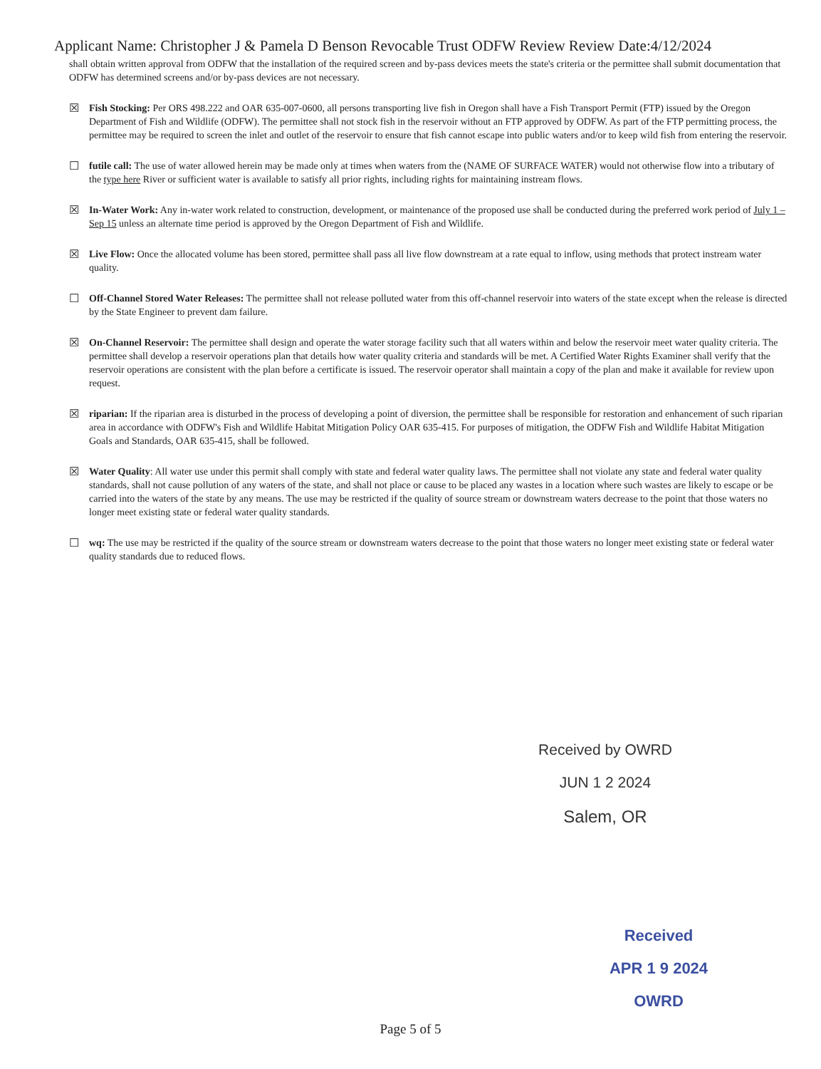Applicant Name: Christopher J & Pamela D Benson Revocable Trust ODFW Review Review Date:4/12/2024
shall obtain written approval from ODFW that the installation of the required screen and by-pass devices meets the state's criteria or the permittee shall submit documentation that ODFW has determined screens and/or by-pass devices are not necessary.
☒ Fish Stocking: Per ORS 498.222 and OAR 635-007-0600, all persons transporting live fish in Oregon shall have a Fish Transport Permit (FTP) issued by the Oregon Department of Fish and Wildlife (ODFW). The permittee shall not stock fish in the reservoir without an FTP approved by ODFW. As part of the FTP permitting process, the permittee may be required to screen the inlet and outlet of the reservoir to ensure that fish cannot escape into public waters and/or to keep wild fish from entering the reservoir.
☐ futile call: The use of water allowed herein may be made only at times when waters from the (NAME OF SURFACE WATER) would not otherwise flow into a tributary of the type here River or sufficient water is available to satisfy all prior rights, including rights for maintaining instream flows.
☒ In-Water Work: Any in-water work related to construction, development, or maintenance of the proposed use shall be conducted during the preferred work period of July 1 – Sep 15 unless an alternate time period is approved by the Oregon Department of Fish and Wildlife.
☒ Live Flow: Once the allocated volume has been stored, permittee shall pass all live flow downstream at a rate equal to inflow, using methods that protect instream water quality.
☐ Off-Channel Stored Water Releases: The permittee shall not release polluted water from this off-channel reservoir into waters of the state except when the release is directed by the State Engineer to prevent dam failure.
☒ On-Channel Reservoir: The permittee shall design and operate the water storage facility such that all waters within and below the reservoir meet water quality criteria. The permittee shall develop a reservoir operations plan that details how water quality criteria and standards will be met. A Certified Water Rights Examiner shall verify that the reservoir operations are consistent with the plan before a certificate is issued. The reservoir operator shall maintain a copy of the plan and make it available for review upon request.
☒ riparian: If the riparian area is disturbed in the process of developing a point of diversion, the permittee shall be responsible for restoration and enhancement of such riparian area in accordance with ODFW's Fish and Wildlife Habitat Mitigation Policy OAR 635-415. For purposes of mitigation, the ODFW Fish and Wildlife Habitat Mitigation Goals and Standards, OAR 635-415, shall be followed.
☒ Water Quality: All water use under this permit shall comply with state and federal water quality laws. The permittee shall not violate any state and federal water quality standards, shall not cause pollution of any waters of the state, and shall not place or cause to be placed any wastes in a location where such wastes are likely to escape or be carried into the waters of the state by any means. The use may be restricted if the quality of source stream or downstream waters decrease to the point that those waters no longer meet existing state or federal water quality standards.
☐ wq: The use may be restricted if the quality of the source stream or downstream waters decrease to the point that those waters no longer meet existing state or federal water quality standards due to reduced flows.
Received by OWRD
JUN 1 2 2024
Salem, OR
Received
APR 1 9 2024
OWRD
Page 5 of 5